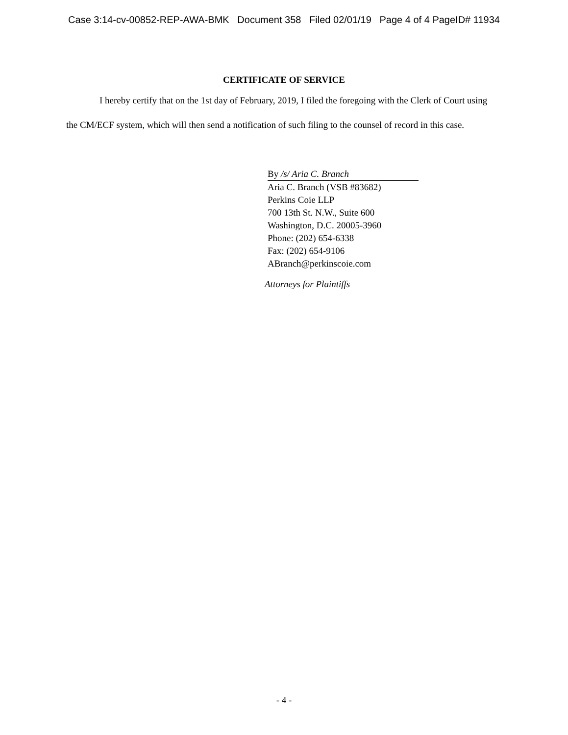Case 3:14-cv-00852-REP-AWA-BMK Document 358 Filed 02/01/19 Page 4 of 4 PageID# 11934
CERTIFICATE OF SERVICE
I hereby certify that on the 1st day of February, 2019, I filed the foregoing with the Clerk of Court using the CM/ECF system, which will then send a notification of such filing to the counsel of record in this case.
By /s/ Aria C. Branch
Aria C. Branch (VSB #83682)
Perkins Coie LLP
700 13th St. N.W., Suite 600
Washington, D.C. 20005-3960
Phone: (202) 654-6338
Fax: (202) 654-9106
ABranch@perkinscoie.com
Attorneys for Plaintiffs
- 4 -